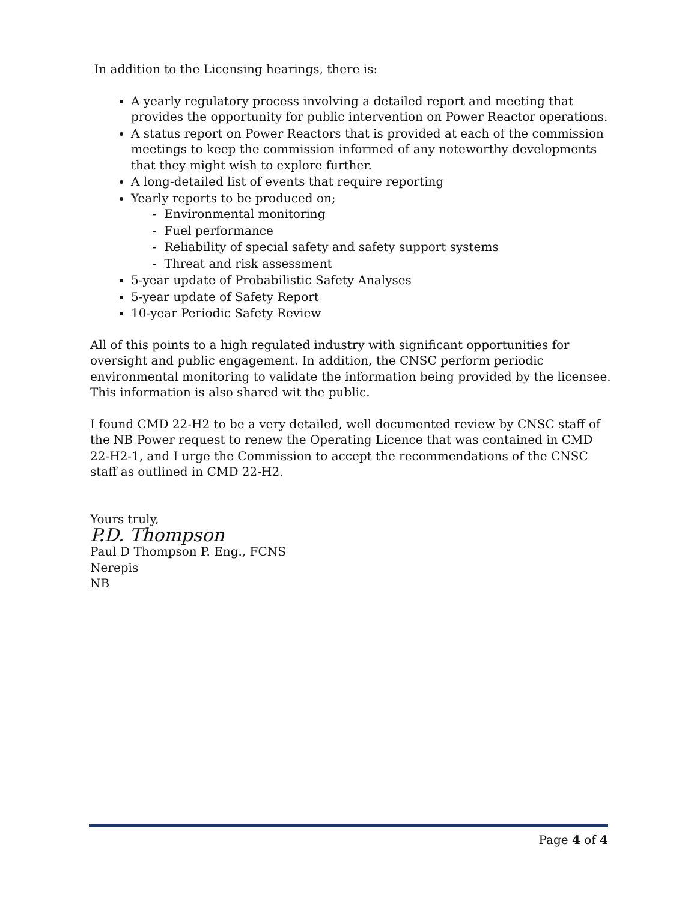In addition to the Licensing hearings, there is:
A yearly regulatory process involving a detailed report and meeting that provides the opportunity for public intervention on Power Reactor operations.
A status report on Power Reactors that is provided at each of the commission meetings to keep the commission informed of any noteworthy developments that they might wish to explore further.
A long-detailed list of events that require reporting
Yearly reports to be produced on;
- Environmental monitoring
- Fuel performance
- Reliability of special safety and safety support systems
- Threat and risk assessment
5-year update of Probabilistic Safety Analyses
5-year update of Safety Report
10-year Periodic Safety Review
All of this points to a high regulated industry with significant opportunities for oversight and public engagement. In addition, the CNSC perform periodic environmental monitoring to validate the information being provided by the licensee. This information is also shared wit the public.
I found CMD 22-H2 to be a very detailed, well documented review by CNSC staff of the NB Power request to renew the Operating Licence that was contained in CMD 22-H2-1, and I urge the Commission to accept the recommendations of the CNSC staff as outlined in CMD 22-H2.
Yours truly,
P.D. Thompson
Paul D Thompson P. Eng., FCNS
Nerepis
NB
Page 4 of 4